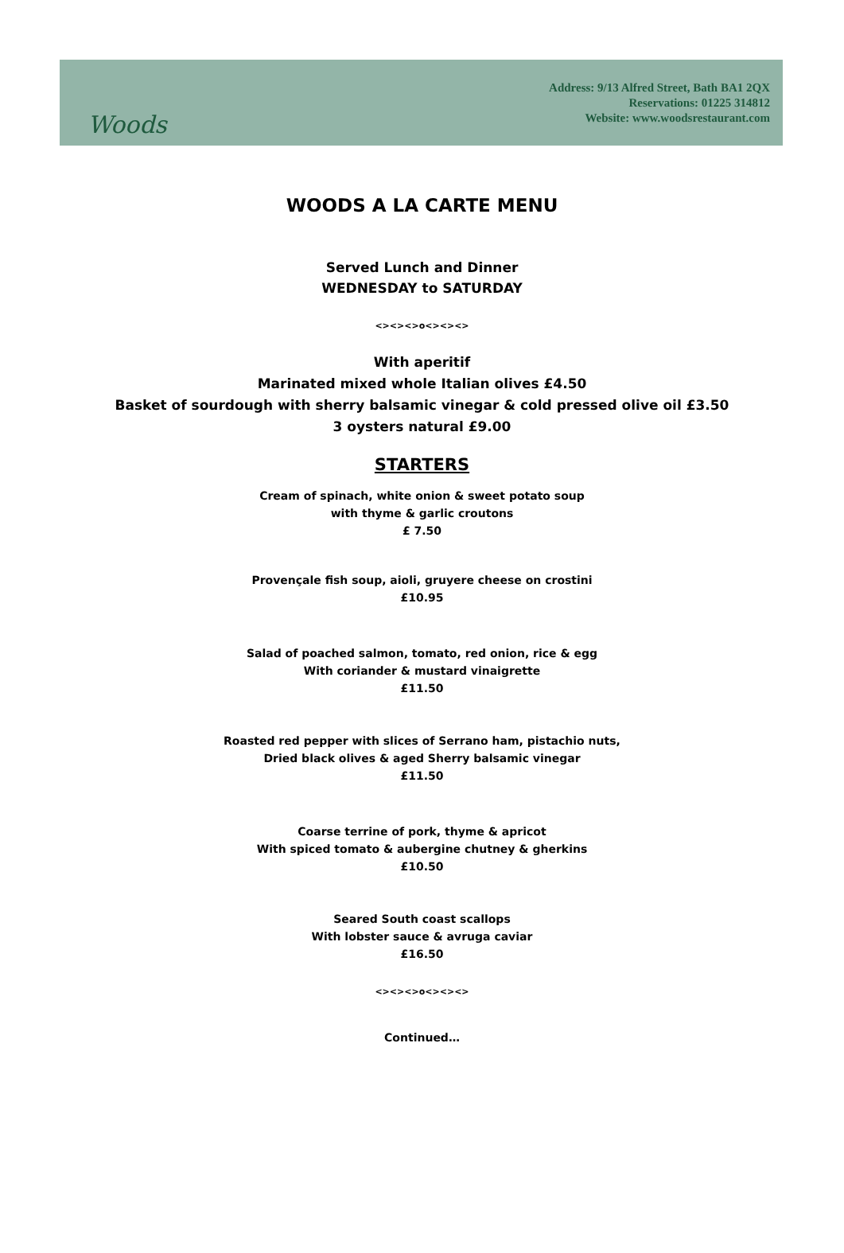Woods
Address: 9/13 Alfred Street, Bath BA1 2QX
Reservations: 01225 314812
Website: www.woodsrestaurant.com
WOODS A LA CARTE MENU
Served Lunch and Dinner
WEDNESDAY to SATURDAY
<><><>o<><><>
With aperitif
Marinated mixed whole Italian olives £4.50
Basket of sourdough with sherry balsamic vinegar & cold pressed olive oil £3.50
3 oysters natural £9.00
STARTERS
Cream of spinach, white onion & sweet potato soup
with thyme & garlic croutons
£ 7.50
Provençale fish soup, aioli, gruyere cheese on crostini
£10.95
Salad of poached salmon, tomato, red onion, rice & egg
With coriander & mustard vinaigrette
£11.50
Roasted red pepper with slices of Serrano ham, pistachio nuts,
Dried black olives & aged Sherry balsamic vinegar
£11.50
Coarse terrine of pork, thyme & apricot
With spiced tomato & aubergine chutney & gherkins
£10.50
Seared South coast scallops
With lobster sauce & avruga caviar
£16.50
<><><>o<><><>
Continued…